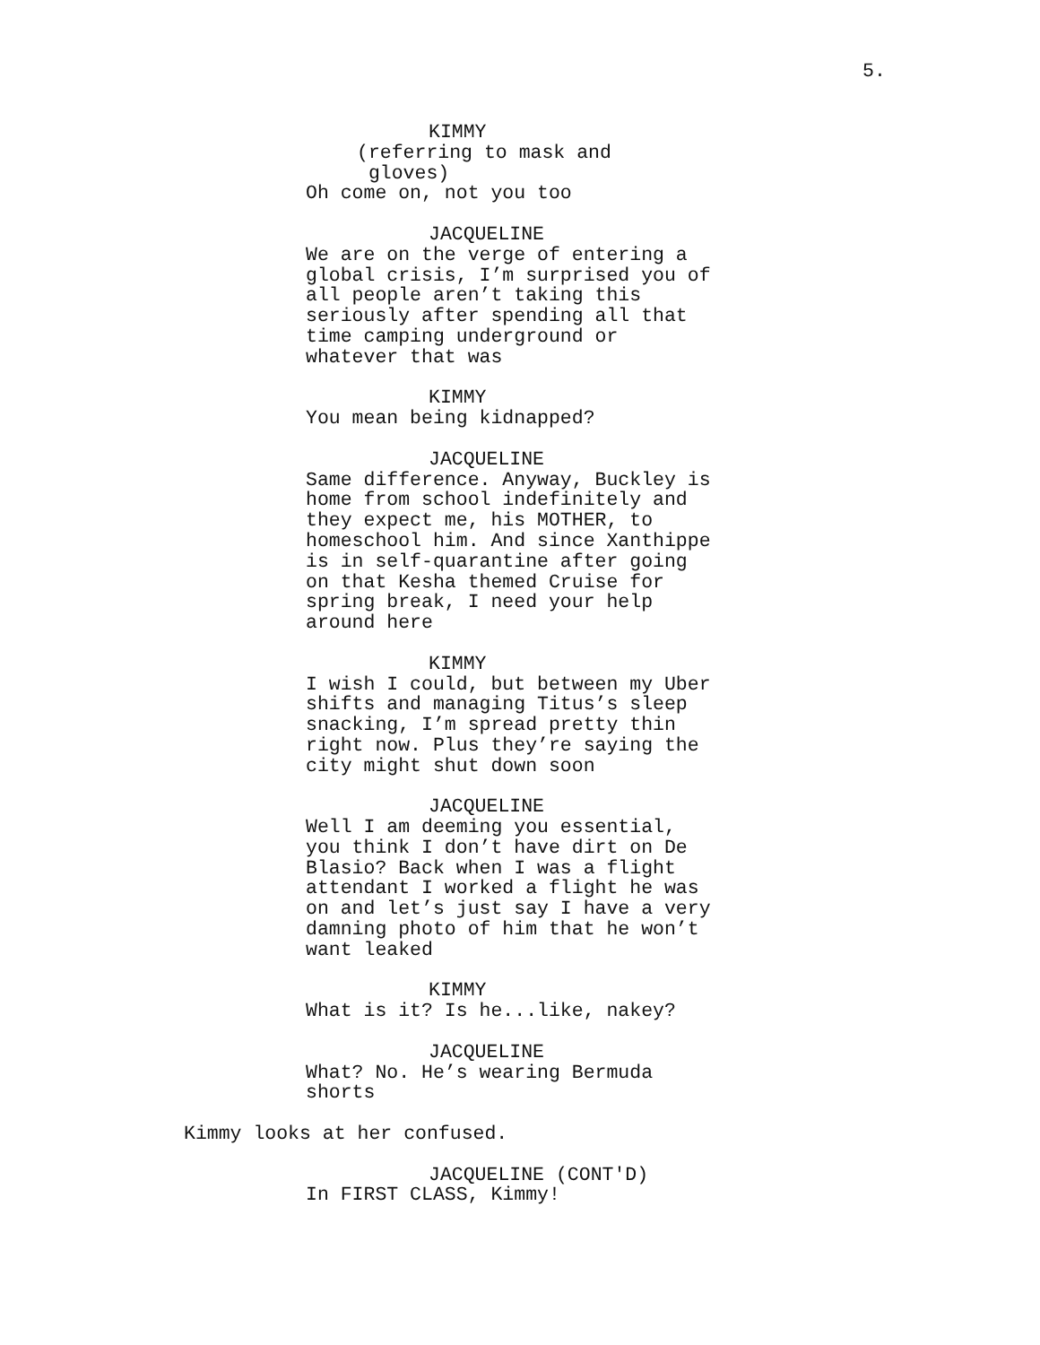5.
KIMMY
(referring to mask and gloves)
Oh come on, not you too
JACQUELINE
We are on the verge of entering a global crisis, I’m surprised you of all people aren’t taking this seriously after spending all that time camping underground or whatever that was
KIMMY
You mean being kidnapped?
JACQUELINE
Same difference. Anyway, Buckley is home from school indefinitely and they expect me, his MOTHER, to homeschool him. And since Xanthippe is in self-quarantine after going on that Kesha themed Cruise for spring break, I need your help around here
KIMMY
I wish I could, but between my Uber shifts and managing Titus’s sleep snacking, I’m spread pretty thin right now. Plus they’re saying the city might shut down soon
JACQUELINE
Well I am deeming you essential, you think I don’t have dirt on De Blasio? Back when I was a flight attendant I worked a flight he was on and let’s just say I have a very damning photo of him that he won’t want leaked
KIMMY
What is it? Is he...like, nakey?
JACQUELINE
What? No. He’s wearing Bermuda shorts
Kimmy looks at her confused.
JACQUELINE (CONT'D)
In FIRST CLASS, Kimmy!